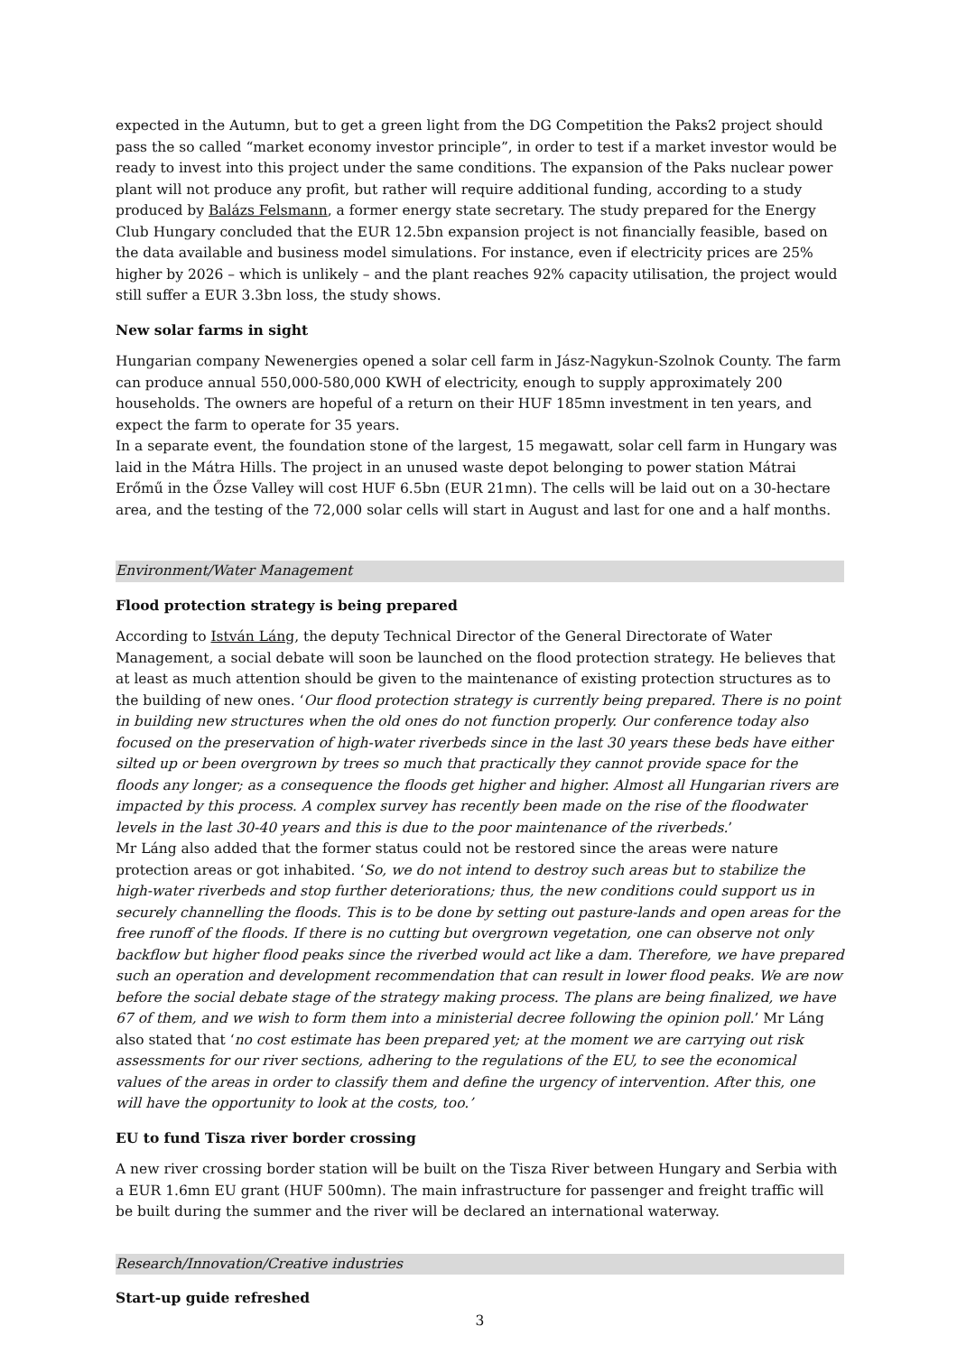expected in the Autumn, but to get a green light from the DG Competition the Paks2 project should pass the so called “market economy investor principle”, in order to test if a market investor would be ready to invest into this project under the same conditions. The expansion of the Paks nuclear power plant will not produce any profit, but rather will require additional funding, according to a study produced by Balázs Felsmann, a former energy state secretary. The study prepared for the Energy Club Hungary concluded that the EUR 12.5bn expansion project is not financially feasible, based on the data available and business model simulations. For instance, even if electricity prices are 25% higher by 2026 – which is unlikely – and the plant reaches 92% capacity utilisation, the project would still suffer a EUR 3.3bn loss, the study shows.
New solar farms in sight
Hungarian company Newenergies opened a solar cell farm in Jász-Nagykun-Szolnok County. The farm can produce annual 550,000-580,000 KWH of electricity, enough to supply approximately 200 households. The owners are hopeful of a return on their HUF 185mn investment in ten years, and expect the farm to operate for 35 years.
In a separate event, the foundation stone of the largest, 15 megawatt, solar cell farm in Hungary was laid in the Mátra Hills. The project in an unused waste depot belonging to power station Mátrai Erőmű in the Őzse Valley will cost HUF 6.5bn (EUR 21mn). The cells will be laid out on a 30-hectare area, and the testing of the 72,000 solar cells will start in August and last for one and a half months.
Environment/Water Management
Flood protection strategy is being prepared
According to István Láng, the deputy Technical Director of the General Directorate of Water Management, a social debate will soon be launched on the flood protection strategy. He believes that at least as much attention should be given to the maintenance of existing protection structures as to the building of new ones. ‘Our flood protection strategy is currently being prepared. There is no point in building new structures when the old ones do not function properly. Our conference today also focused on the preservation of high-water riverbeds since in the last 30 years these beds have either silted up or been overgrown by trees so much that practically they cannot provide space for the floods any longer; as a consequence the floods get higher and higher. Almost all Hungarian rivers are impacted by this process. A complex survey has recently been made on the rise of the floodwater levels in the last 30-40 years and this is due to the poor maintenance of the riverbeds.’
Mr Láng also added that the former status could not be restored since the areas were nature protection areas or got inhabited. ‘So, we do not intend to destroy such areas but to stabilize the high-water riverbeds and stop further deteriorations; thus, the new conditions could support us in securely channelling the floods. This is to be done by setting out pasture-lands and open areas for the free runoff of the floods. If there is no cutting but overgrown vegetation, one can observe not only backflow but higher flood peaks since the riverbed would act like a dam. Therefore, we have prepared such an operation and development recommendation that can result in lower flood peaks. We are now before the social debate stage of the strategy making process. The plans are being finalized, we have 67 of them, and we wish to form them into a ministerial decree following the opinion poll.’ Mr Láng also stated that ‘no cost estimate has been prepared yet; at the moment we are carrying out risk assessments for our river sections, adhering to the regulations of the EU, to see the economical values of the areas in order to classify them and define the urgency of intervention. After this, one will have the opportunity to look at the costs, too.’
EU to fund Tisza river border crossing
A new river crossing border station will be built on the Tisza River between Hungary and Serbia with a EUR 1.6mn EU grant (HUF 500mn). The main infrastructure for passenger and freight traffic will be built during the summer and the river will be declared an international waterway.
Research/Innovation/Creative industries
Start-up guide refreshed
3